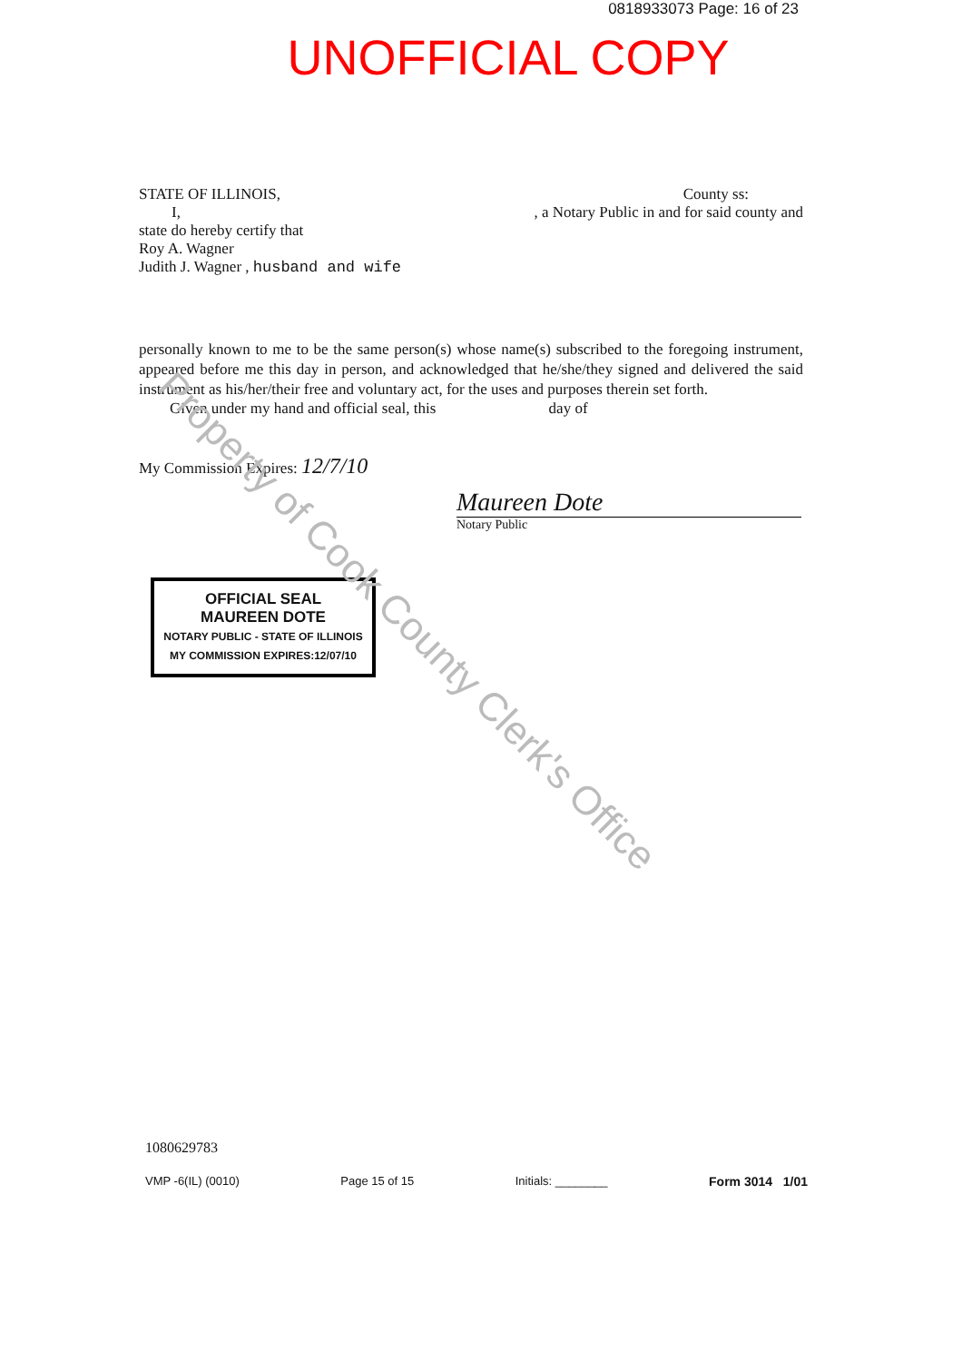Property of Cook County Clerk's Office
0818933073 Page: 16 of 23
UNOFFICIAL COPY
STATE OF ILLINOIS, County ss:
I,, a Notary Public in and for said county and
state do hereby certify that
Roy A. Wagner
Judith J. Wagner , husband and wife
personally known to me to be the same person(s) whose name(s) subscribed to the foregoing instrument, appeared before me this day in person, and acknowledged that he/she/they signed and delivered the said instrument as his/her/their free and voluntary act, for the uses and purposes therein set forth.
Given under my hand and official seal, this day of
My Commission Expires: 12/7/10
Maureen Dote
Notary Public
OFFICIAL SEAL
MAUREEN DOTE
NOTARY PUBLIC - STATE OF ILLINOIS
MY COMMISSION EXPIRES:12/07/10
1080629783
VMP -6(IL) (0010) Page 15 of 15 Initials: ________ Form 3014 1/01